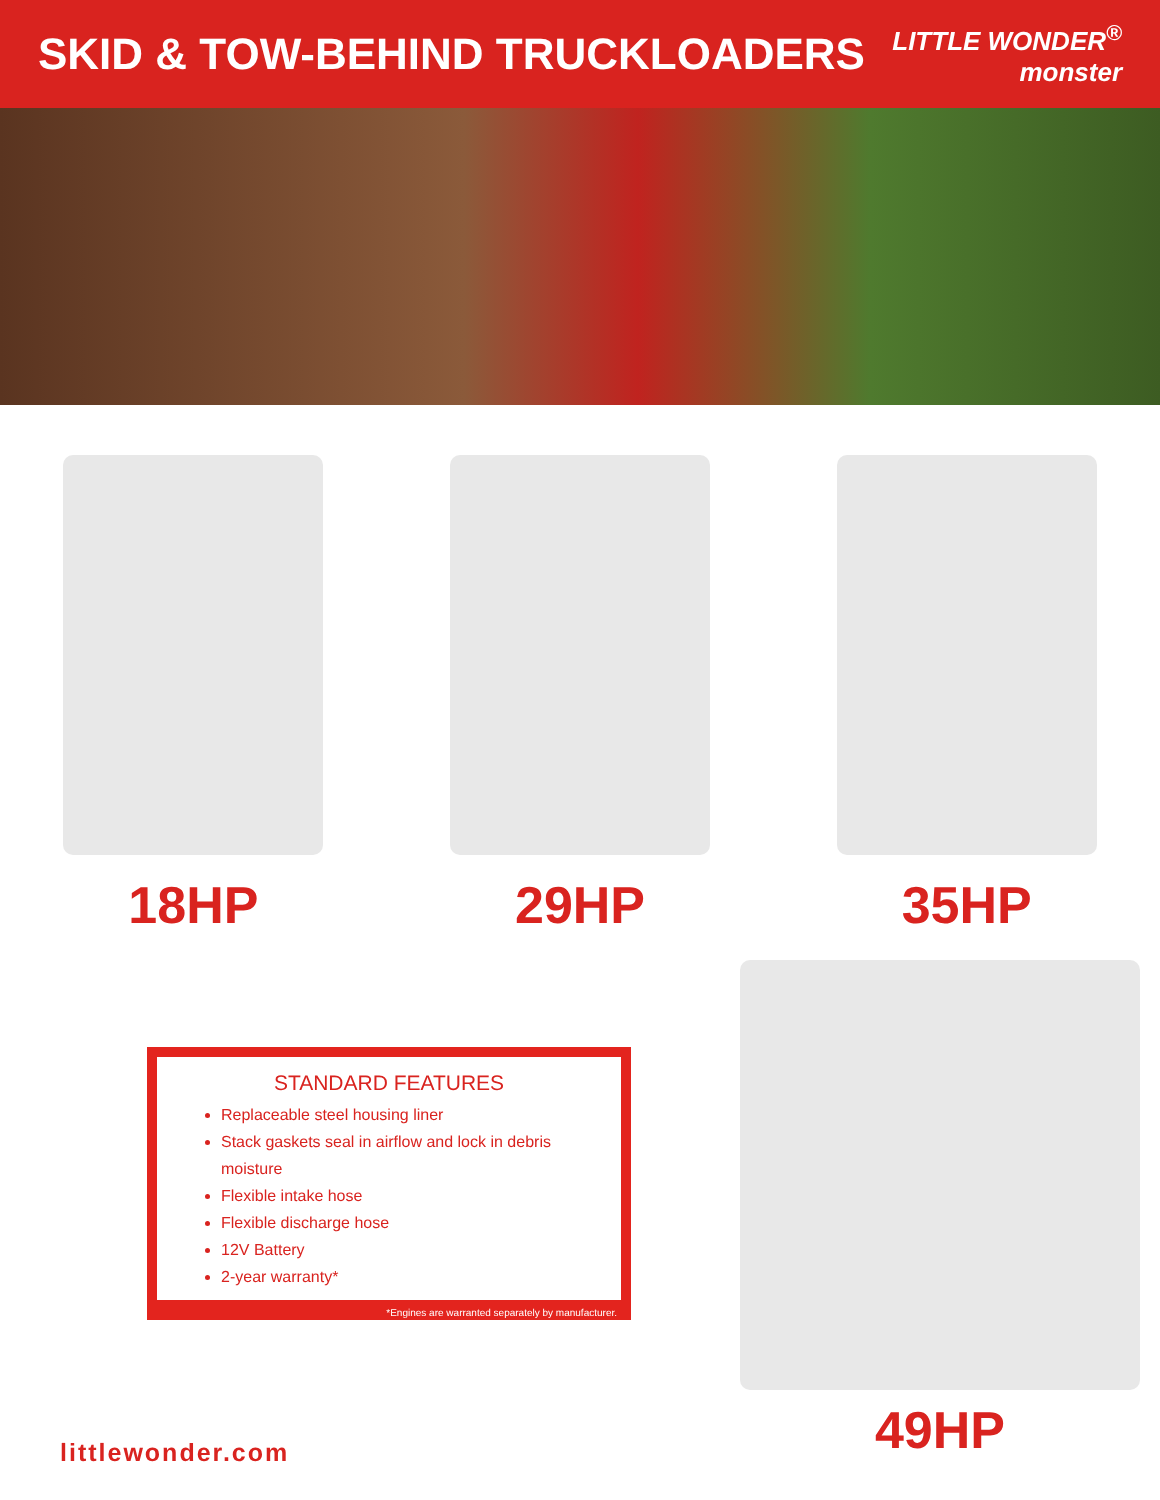SKID & TOW-BEHIND TRUCKLOADERS
LITTLE WONDER<sup>®</sup>
monster
18HP 29HP 35HP
STANDARD FEATURES
Replaceable steel housing liner
Stack gaskets seal in airflow and lock in debris moisture
Flexible intake hose
Flexible discharge hose
12V Battery
2-year warranty*
*Engines are warranted separately by manufacturer.
49HP
littlewonder.com